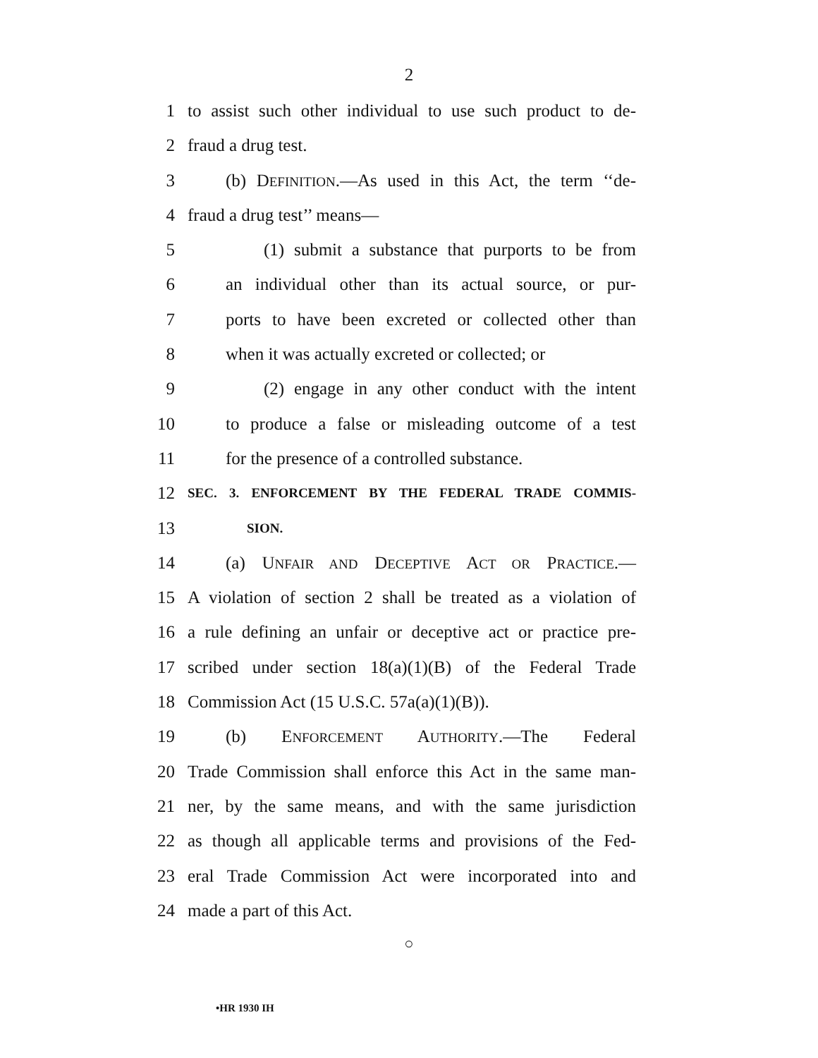2
1 to assist such other individual to use such product to de-
2 fraud a drug test.
3 (b) DEFINITION.—As used in this Act, the term ‘‘de-
4 fraud a drug test’’ means—
5 (1) submit a substance that purports to be from
6 an individual other than its actual source, or pur-
7 ports to have been excreted or collected other than
8 when it was actually excreted or collected; or
9 (2) engage in any other conduct with the intent
10 to produce a false or misleading outcome of a test
11 for the presence of a controlled substance.
12 SEC. 3. ENFORCEMENT BY THE FEDERAL TRADE COMMIS-
13 SION.
14 (a) UNFAIR AND DECEPTIVE ACT OR PRACTICE.—
15 A violation of section 2 shall be treated as a violation of
16 a rule defining an unfair or deceptive act or practice pre-
17 scribed under section 18(a)(1)(B) of the Federal Trade
18 Commission Act (15 U.S.C. 57a(a)(1)(B)).
19 (b) ENFORCEMENT AUTHORITY.—The Federal
20 Trade Commission shall enforce this Act in the same man-
21 ner, by the same means, and with the same jurisdiction
22 as though all applicable terms and provisions of the Fed-
23 eral Trade Commission Act were incorporated into and
24 made a part of this Act.
○
•HR 1930 IH